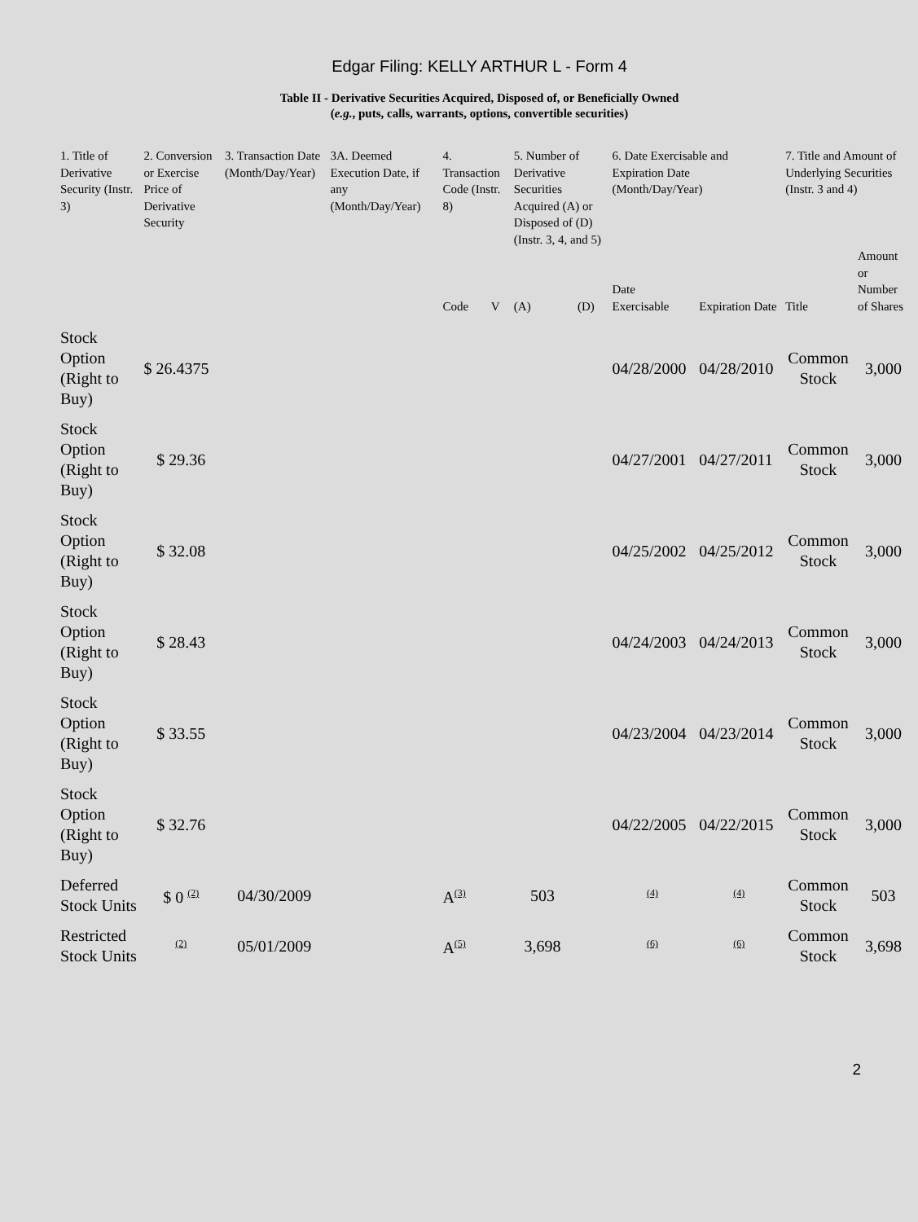Edgar Filing: KELLY ARTHUR L - Form 4
Table II - Derivative Securities Acquired, Disposed of, or Beneficially Owned
(e.g., puts, calls, warrants, options, convertible securities)
| 1. Title of Derivative Security (Instr. 3) | 2. Conversion or Exercise Price of Derivative Security | 3. Transaction Date (Month/Day/Year) | 3A. Deemed Execution Date, if any (Month/Day/Year) | 4. Transaction Code (Instr. 8) | | 5. Number of Derivative Securities Acquired (A) or Disposed of (D) (Instr. 3, 4, and 5) | | 6. Date Exercisable and Expiration Date (Month/Day/Year) | | 7. Title and Amount of Underlying Securities (Instr. 3 and 4) | |
| --- | --- | --- | --- | --- | --- | --- | --- | --- | --- | --- | --- |
| | | | | Code | V | (A) | (D) | Date Exercisable | Expiration Date | Title | Amount or Number of Shares |
| Stock Option (Right to Buy) | $ 26.4375 | | | | | | | 04/28/2000 | 04/28/2010 | Common Stock | 3,000 |
| Stock Option (Right to Buy) | $ 29.36 | | | | | | | 04/27/2001 | 04/27/2011 | Common Stock | 3,000 |
| Stock Option (Right to Buy) | $ 32.08 | | | | | | | 04/25/2002 | 04/25/2012 | Common Stock | 3,000 |
| Stock Option (Right to Buy) | $ 28.43 | | | | | | | 04/24/2003 | 04/24/2013 | Common Stock | 3,000 |
| Stock Option (Right to Buy) | $ 33.55 | | | | | | | 04/23/2004 | 04/23/2014 | Common Stock | 3,000 |
| Stock Option (Right to Buy) | $ 32.76 | | | | | | | 04/22/2005 | 04/22/2015 | Common Stock | 3,000 |
| Deferred Stock Units | $ 0 <sup>(2)</sup> | 04/30/2009 | | A<sup>(3)</sup> | | 503 | | <sup>(4)</sup> | <sup>(4)</sup> | Common Stock | 503 |
| Restricted Stock Units | <sup>(2)</sup> | 05/01/2009 | | A<sup>(5)</sup> | | 3,698 | | <sup>(6)</sup> | <sup>(6)</sup> | Common Stock | 3,698 |
2